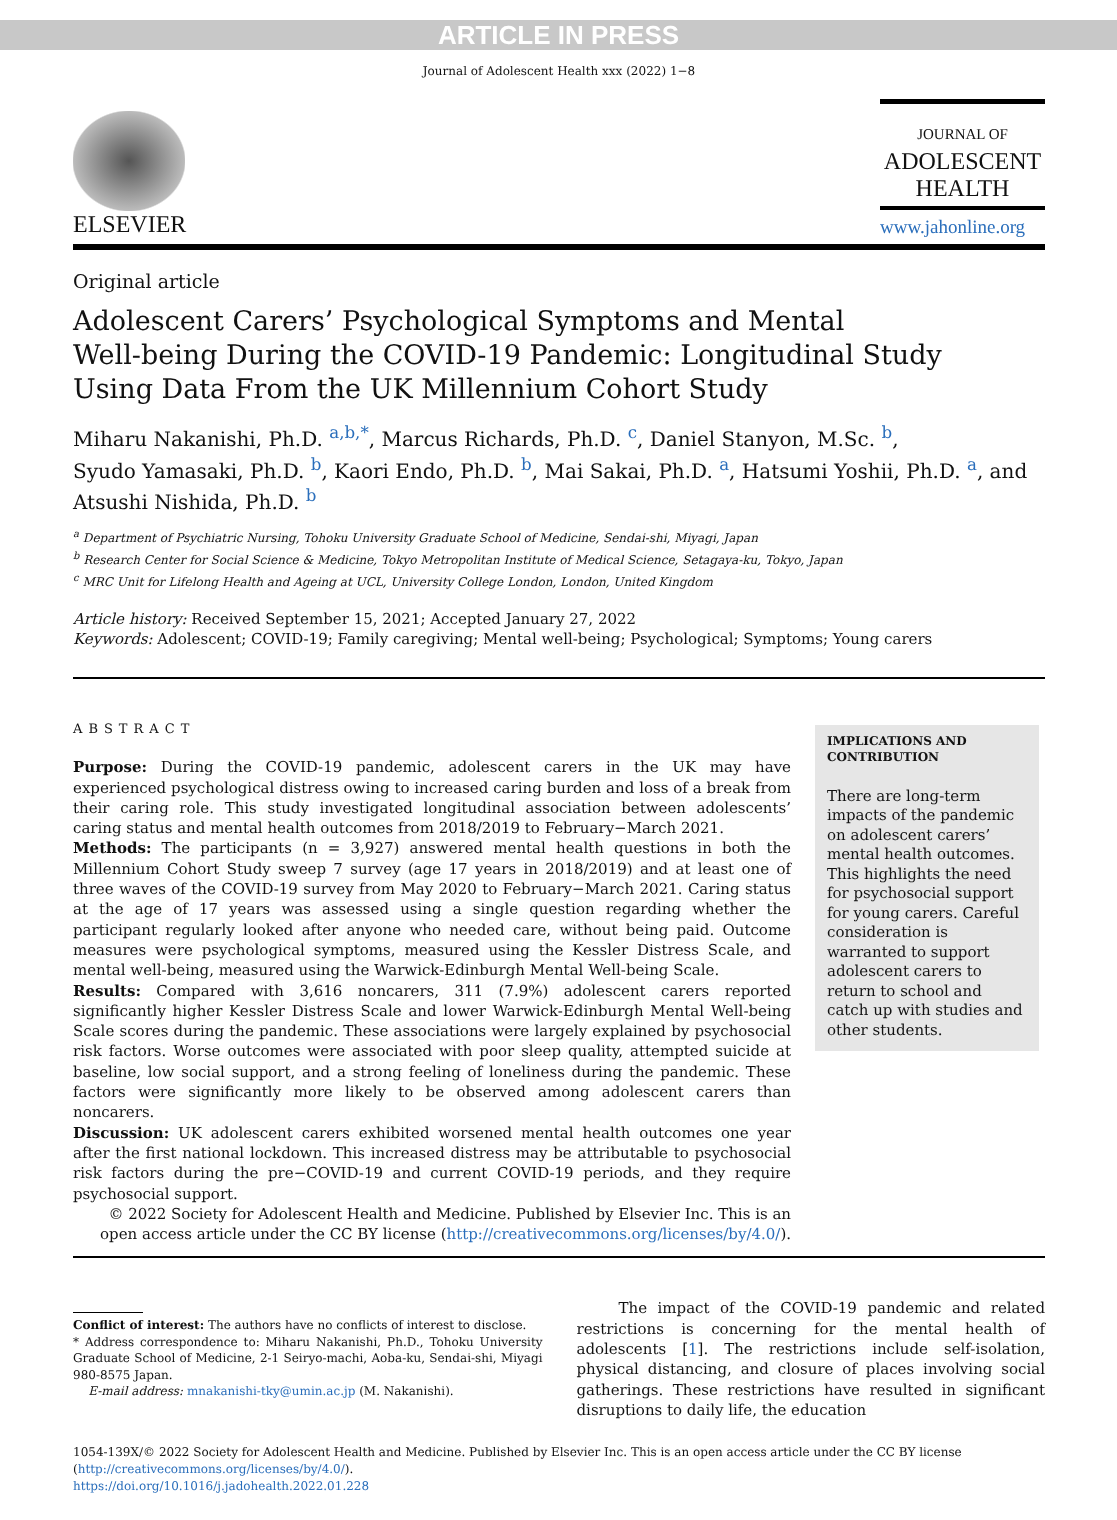ARTICLE IN PRESS
Journal of Adolescent Health xxx (2022) 1−8
ELSEVIER
JOURNAL OF
ADOLESCENT
HEALTH
www.jahonline.org
Original article
Adolescent Carers’ Psychological Symptoms and Mental
Well-being During the COVID-19 Pandemic: Longitudinal Study
Using Data From the UK Millennium Cohort Study
Miharu Nakanishi, Ph.D. <sup>a,b,*</sup>, Marcus Richards, Ph.D. <sup>c</sup>, Daniel Stanyon, M.Sc. <sup>b</sup>,
Syudo Yamasaki, Ph.D. <sup>b</sup>, Kaori Endo, Ph.D. <sup>b</sup>, Mai Sakai, Ph.D. <sup>a</sup>, Hatsumi Yoshii, Ph.D. <sup>a</sup>, and
Atsushi Nishida, Ph.D. <sup>b</sup>
<sup>a</sup> Department of Psychiatric Nursing, Tohoku University Graduate School of Medicine, Sendai-shi, Miyagi, Japan
<sup>b</sup> Research Center for Social Science & Medicine, Tokyo Metropolitan Institute of Medical Science, Setagaya-ku, Tokyo, Japan
<sup>c</sup> MRC Unit for Lifelong Health and Ageing at UCL, University College London, London, United Kingdom
Article history: Received September 15, 2021; Accepted January 27, 2022
Keywords: Adolescent; COVID-19; Family caregiving; Mental well-being; Psychological; Symptoms; Young carers
ABSTRACT
Purpose: During the COVID-19 pandemic, adolescent carers in the UK may have experienced psychological distress owing to increased caring burden and loss of a break from their caring role. This study investigated longitudinal association between adolescents’ caring status and mental health outcomes from 2018/2019 to February−March 2021.
Methods: The participants (n = 3,927) answered mental health questions in both the Millennium Cohort Study sweep 7 survey (age 17 years in 2018/2019) and at least one of three waves of the COVID-19 survey from May 2020 to February−March 2021. Caring status at the age of 17 years was assessed using a single question regarding whether the participant regularly looked after anyone who needed care, without being paid. Outcome measures were psychological symptoms, measured using the Kessler Distress Scale, and mental well-being, measured using the Warwick-Edinburgh Mental Well-being Scale.
Results: Compared with 3,616 noncarers, 311 (7.9%) adolescent carers reported significantly higher Kessler Distress Scale and lower Warwick-Edinburgh Mental Well-being Scale scores during the pandemic. These associations were largely explained by psychosocial risk factors. Worse outcomes were associated with poor sleep quality, attempted suicide at baseline, low social support, and a strong feeling of loneliness during the pandemic. These factors were significantly more likely to be observed among adolescent carers than noncarers.
Discussion: UK adolescent carers exhibited worsened mental health outcomes one year after the first national lockdown. This increased distress may be attributable to psychosocial risk factors during the pre−COVID-19 and current COVID-19 periods, and they require psychosocial support.
© 2022 Society for Adolescent Health and Medicine. Published by Elsevier Inc. This is an open access article under the CC BY license (http://creativecommons.org/licenses/by/4.0/).
IMPLICATIONS AND CONTRIBUTION
There are long-term impacts of the pandemic on adolescent carers’ mental health outcomes. This highlights the need for psychosocial support for young carers. Careful consideration is warranted to support adolescent carers to return to school and catch up with studies and other students.
Conflict of interest: The authors have no conflicts of interest to disclose.
* Address correspondence to: Miharu Nakanishi, Ph.D., Tohoku University Graduate School of Medicine, 2-1 Seiryo-machi, Aoba-ku, Sendai-shi, Miyagi 980-8575 Japan.
E-mail address: mnakanishi-tky@umin.ac.jp (M. Nakanishi).
The impact of the COVID-19 pandemic and related restrictions is concerning for the mental health of adolescents [1]. The restrictions include self-isolation, physical distancing, and closure of places involving social gatherings. These restrictions have resulted in significant disruptions to daily life, the education
1054-139X/© 2022 Society for Adolescent Health and Medicine. Published by Elsevier Inc. This is an open access article under the CC BY license (http://creativecommons.org/licenses/by/4.0/).
https://doi.org/10.1016/j.jadohealth.2022.01.228